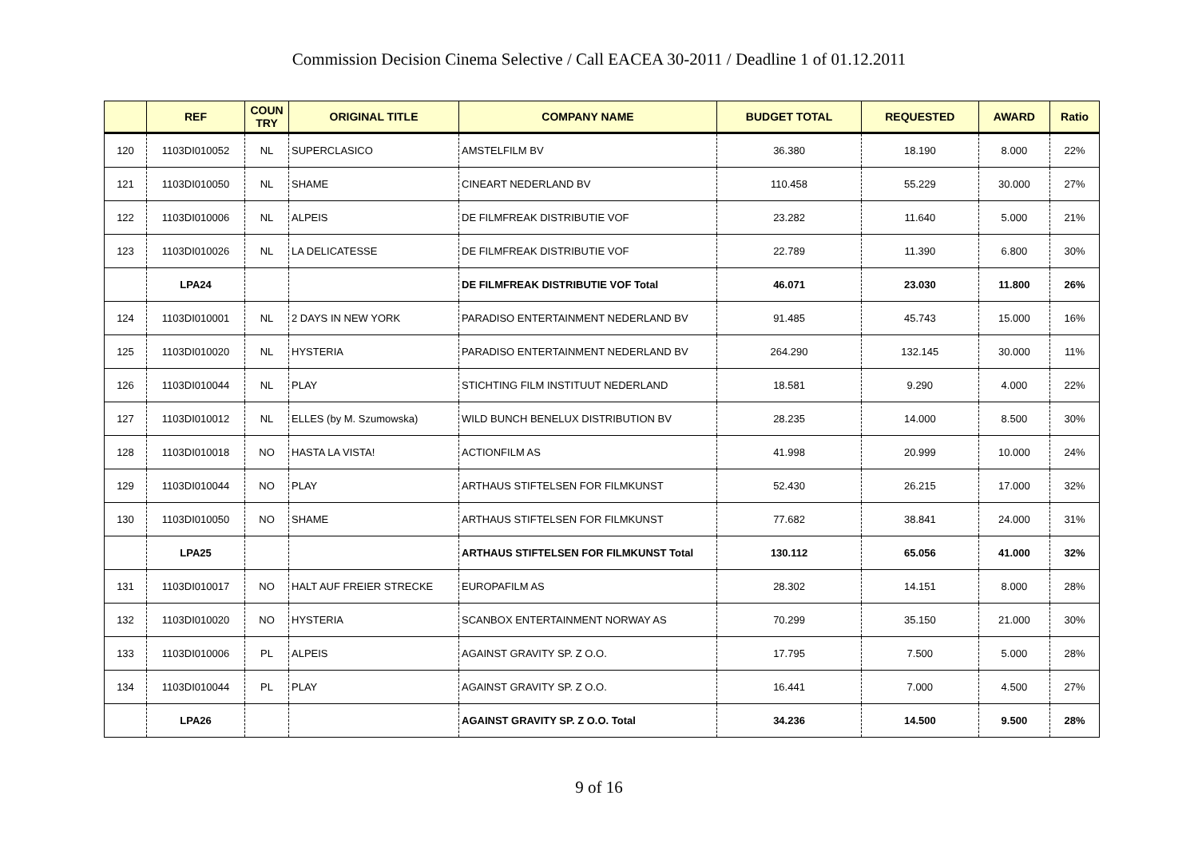Commission Decision Cinema Selective / Call EACEA 30-2011 / Deadline 1 of 01.12.2011
| | REF | COUN TRY | ORIGINAL TITLE | COMPANY NAME | BUDGET TOTAL | REQUESTED | AWARD | Ratio |
| --- | --- | --- | --- | --- | --- | --- | --- | --- |
| 120 | 1103DI010052 | NL | SUPERCLASICO | AMSTELFILM BV | 36.380 | 18.190 | 8.000 | 22% |
| 121 | 1103DI010050 | NL | SHAME | CINEART NEDERLAND BV | 110.458 | 55.229 | 30.000 | 27% |
| 122 | 1103DI010006 | NL | ALPEIS | DE FILMFREAK DISTRIBUTIE VOF | 23.282 | 11.640 | 5.000 | 21% |
| 123 | 1103DI010026 | NL | LA DELICATESSE | DE FILMFREAK DISTRIBUTIE VOF | 22.789 | 11.390 | 6.800 | 30% |
| | LPA24 | | | DE FILMFREAK DISTRIBUTIE VOF Total | 46.071 | 23.030 | 11.800 | 26% |
| 124 | 1103DI010001 | NL | 2 DAYS IN NEW YORK | PARADISO ENTERTAINMENT NEDERLAND BV | 91.485 | 45.743 | 15.000 | 16% |
| 125 | 1103DI010020 | NL | HYSTERIA | PARADISO ENTERTAINMENT NEDERLAND BV | 264.290 | 132.145 | 30.000 | 11% |
| 126 | 1103DI010044 | NL | PLAY | STICHTING FILM INSTITUUT NEDERLAND | 18.581 | 9.290 | 4.000 | 22% |
| 127 | 1103DI010012 | NL | ELLES (by M. Szumowska) | WILD BUNCH BENELUX DISTRIBUTION BV | 28.235 | 14.000 | 8.500 | 30% |
| 128 | 1103DI010018 | NO | HASTA LA VISTA! | ACTIONFILM AS | 41.998 | 20.999 | 10.000 | 24% |
| 129 | 1103DI010044 | NO | PLAY | ARTHAUS STIFTELSEN FOR FILMKUNST | 52.430 | 26.215 | 17.000 | 32% |
| 130 | 1103DI010050 | NO | SHAME | ARTHAUS STIFTELSEN FOR FILMKUNST | 77.682 | 38.841 | 24.000 | 31% |
| | LPA25 | | | ARTHAUS STIFTELSEN FOR FILMKUNST Total | 130.112 | 65.056 | 41.000 | 32% |
| 131 | 1103DI010017 | NO | HALT AUF FREIER STRECKE | EUROPAFILM AS | 28.302 | 14.151 | 8.000 | 28% |
| 132 | 1103DI010020 | NO | HYSTERIA | SCANBOX ENTERTAINMENT NORWAY AS | 70.299 | 35.150 | 21.000 | 30% |
| 133 | 1103DI010006 | PL | ALPEIS | AGAINST GRAVITY SP. Z O.O. | 17.795 | 7.500 | 5.000 | 28% |
| 134 | 1103DI010044 | PL | PLAY | AGAINST GRAVITY SP. Z O.O. | 16.441 | 7.000 | 4.500 | 27% |
| | LPA26 | | | AGAINST GRAVITY SP. Z O.O. Total | 34.236 | 14.500 | 9.500 | 28% |
9 of 16